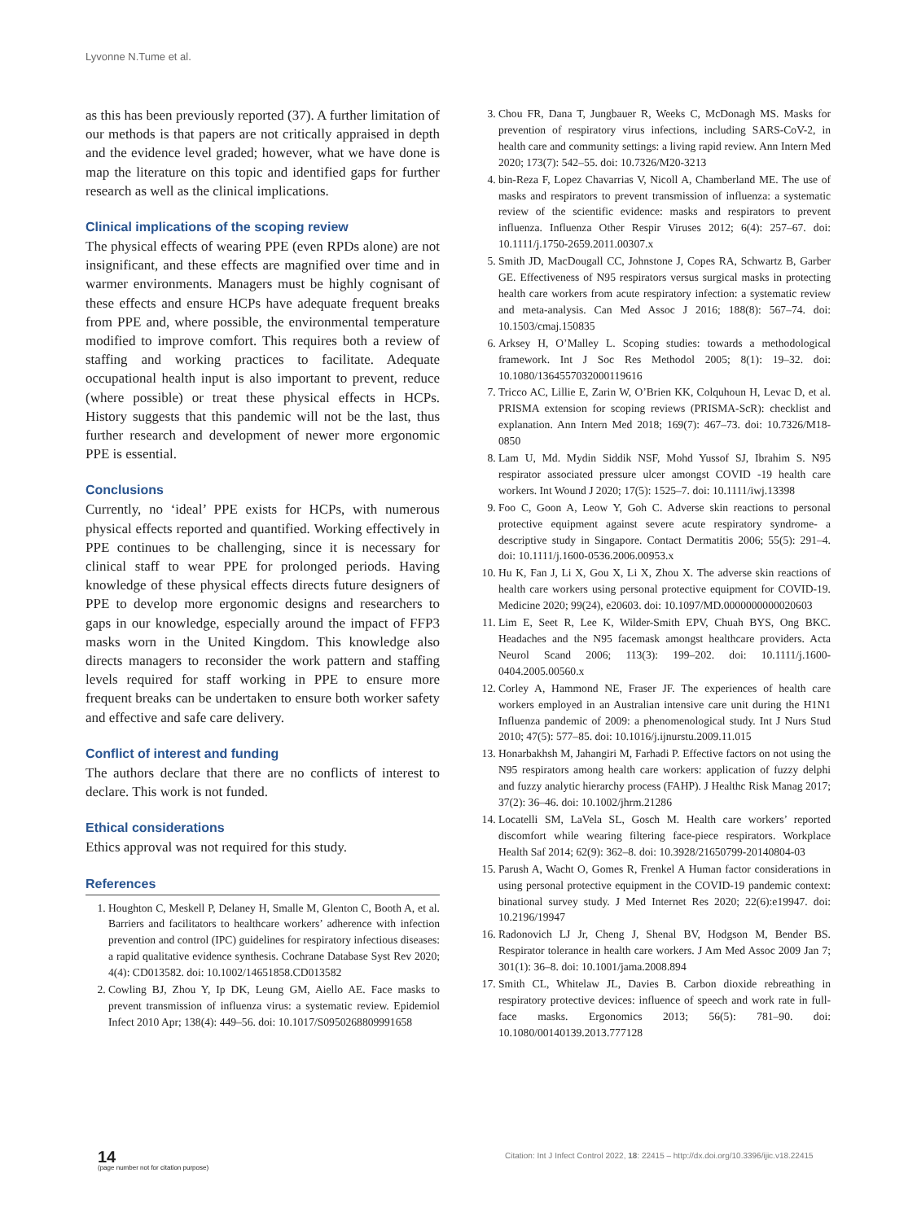Lyvonne N.Tume et al.
as this has been previously reported (37). A further limitation of our methods is that papers are not critically appraised in depth and the evidence level graded; however, what we have done is map the literature on this topic and identified gaps for further research as well as the clinical implications.
Clinical implications of the scoping review
The physical effects of wearing PPE (even RPDs alone) are not insignificant, and these effects are magnified over time and in warmer environments. Managers must be highly cognisant of these effects and ensure HCPs have adequate frequent breaks from PPE and, where possible, the environmental temperature modified to improve comfort. This requires both a review of staffing and working practices to facilitate. Adequate occupational health input is also important to prevent, reduce (where possible) or treat these physical effects in HCPs. History suggests that this pandemic will not be the last, thus further research and development of newer more ergonomic PPE is essential.
Conclusions
Currently, no ‘ideal’ PPE exists for HCPs, with numerous physical effects reported and quantified. Working effectively in PPE continues to be challenging, since it is necessary for clinical staff to wear PPE for prolonged periods. Having knowledge of these physical effects directs future designers of PPE to develop more ergonomic designs and researchers to gaps in our knowledge, especially around the impact of FFP3 masks worn in the United Kingdom. This knowledge also directs managers to reconsider the work pattern and staffing levels required for staff working in PPE to ensure more frequent breaks can be undertaken to ensure both worker safety and effective and safe care delivery.
Conflict of interest and funding
The authors declare that there are no conflicts of interest to declare. This work is not funded.
Ethical considerations
Ethics approval was not required for this study.
References
1. Houghton C, Meskell P, Delaney H, Smalle M, Glenton C, Booth A, et al. Barriers and facilitators to healthcare workers’ adherence with infection prevention and control (IPC) guidelines for respiratory infectious diseases: a rapid qualitative evidence synthesis. Cochrane Database Syst Rev 2020; 4(4): CD013582. doi: 10.1002/14651858.CD013582
2. Cowling BJ, Zhou Y, Ip DK, Leung GM, Aiello AE. Face masks to prevent transmission of influenza virus: a systematic review. Epidemiol Infect 2010 Apr; 138(4): 449–56. doi: 10.1017/S0950268809991658
3. Chou FR, Dana T, Jungbauer R, Weeks C, McDonagh MS. Masks for prevention of respiratory virus infections, including SARS-CoV-2, in health care and community settings: a living rapid review. Ann Intern Med 2020; 173(7): 542–55. doi: 10.7326/M20-3213
4. bin-Reza F, Lopez Chavarrias V, Nicoll A, Chamberland ME. The use of masks and respirators to prevent transmission of influenza: a systematic review of the scientific evidence: masks and respirators to prevent influenza. Influenza Other Respir Viruses 2012; 6(4): 257–67. doi: 10.1111/j.1750-2659.2011.00307.x
5. Smith JD, MacDougall CC, Johnstone J, Copes RA, Schwartz B, Garber GE. Effectiveness of N95 respirators versus surgical masks in protecting health care workers from acute respiratory infection: a systematic review and meta-analysis. Can Med Assoc J 2016; 188(8): 567–74. doi: 10.1503/cmaj.150835
6. Arksey H, O’Malley L. Scoping studies: towards a methodological framework. Int J Soc Res Methodol 2005; 8(1): 19–32. doi: 10.1080/1364557032000119616
7. Tricco AC, Lillie E, Zarin W, O’Brien KK, Colquhoun H, Levac D, et al. PRISMA extension for scoping reviews (PRISMA-ScR): checklist and explanation. Ann Intern Med 2018; 169(7): 467–73. doi: 10.7326/M18-0850
8. Lam U, Md. Mydin Siddik NSF, Mohd Yussof SJ, Ibrahim S. N95 respirator associated pressure ulcer amongst COVID -19 health care workers. Int Wound J 2020; 17(5): 1525–7. doi: 10.1111/iwj.13398
9. Foo C, Goon A, Leow Y, Goh C. Adverse skin reactions to personal protective equipment against severe acute respiratory syndrome- a descriptive study in Singapore. Contact Dermatitis 2006; 55(5): 291–4. doi: 10.1111/j.1600-0536.2006.00953.x
10. Hu K, Fan J, Li X, Gou X, Li X, Zhou X. The adverse skin reactions of health care workers using personal protective equipment for COVID-19. Medicine 2020; 99(24), e20603. doi: 10.1097/MD.0000000000020603
11. Lim E, Seet R, Lee K, Wilder-Smith EPV, Chuah BYS, Ong BKC. Headaches and the N95 facemask amongst healthcare providers. Acta Neurol Scand 2006; 113(3): 199–202. doi: 10.1111/j.1600-0404.2005.00560.x
12. Corley A, Hammond NE, Fraser JF. The experiences of health care workers employed in an Australian intensive care unit during the H1N1 Influenza pandemic of 2009: a phenomenological study. Int J Nurs Stud 2010; 47(5): 577–85. doi: 10.1016/j.ijnurstu.2009.11.015
13. Honarbakhsh M, Jahangiri M, Farhadi P. Effective factors on not using the N95 respirators among health care workers: application of fuzzy delphi and fuzzy analytic hierarchy process (FAHP). J Healthc Risk Manag 2017; 37(2): 36–46. doi: 10.1002/jhrm.21286
14. Locatelli SM, LaVela SL, Gosch M. Health care workers’ reported discomfort while wearing filtering face-piece respirators. Workplace Health Saf 2014; 62(9): 362–8. doi: 10.3928/21650799-20140804-03
15. Parush A, Wacht O, Gomes R, Frenkel A Human factor considerations in using personal protective equipment in the COVID-19 pandemic context: binational survey study. J Med Internet Res 2020; 22(6):e19947. doi: 10.2196/19947
16. Radonovich LJ Jr, Cheng J, Shenal BV, Hodgson M, Bender BS. Respirator tolerance in health care workers. J Am Med Assoc 2009 Jan 7; 301(1): 36–8. doi: 10.1001/jama.2008.894
17. Smith CL, Whitelaw JL, Davies B. Carbon dioxide rebreathing in respiratory protective devices: influence of speech and work rate in full-face masks. Ergonomics 2013; 56(5): 781–90. doi: 10.1080/00140139.2013.777128
14
(page number not for citation purpose)
Citation: Int J Infect Control 2022, 18: 22415 – http://dx.doi.org/10.3396/ijic.v18.22415